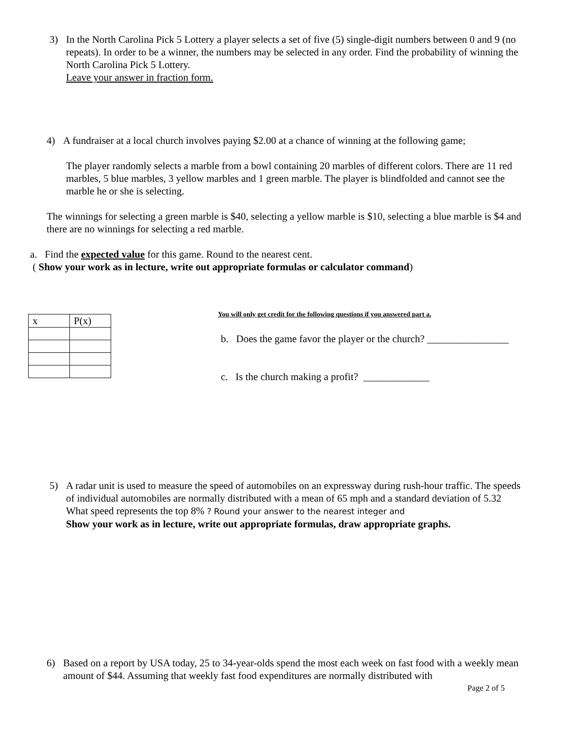3) In the North Carolina Pick 5 Lottery a player selects a set of five (5) single-digit numbers between 0 and 9 (no repeats). In order to be a winner, the numbers may be selected in any order. Find the probability of winning the North Carolina Pick 5 Lottery.
Leave your answer in fraction form.
4) A fundraiser at a local church involves paying $2.00 at a chance of winning at the following game;
The player randomly selects a marble from a bowl containing 20 marbles of different colors. There are 11 red marbles, 5 blue marbles, 3 yellow marbles and 1 green marble. The player is blindfolded and cannot see the marble he or she is selecting.
The winnings for selecting a green marble is $40, selecting a yellow marble is $10, selecting a blue marble is $4 and there are no winnings for selecting a red marble.
a. Find the expected value for this game. Round to the nearest cent.
( Show your work as in lecture, write out appropriate formulas or calculator command)
| x | P(x) |
You will only get credit for the following questions if you answered part a.
b. Does the game favor the player or the church? ________________
c. Is the church making a profit? _____________
5) A radar unit is used to measure the speed of automobiles on an expressway during rush-hour traffic. The speeds of individual automobiles are normally distributed with a mean of 65 mph and a standard deviation of 5.32 What speed represents the top 8% ? Round your answer to the nearest integer and
Show your work as in lecture, write out appropriate formulas, draw appropriate graphs.
6) Based on a report by USA today, 25 to 34-year-olds spend the most each week on fast food with a weekly mean amount of $44. Assuming that weekly fast food expenditures are normally distributed with
Page 2 of 5